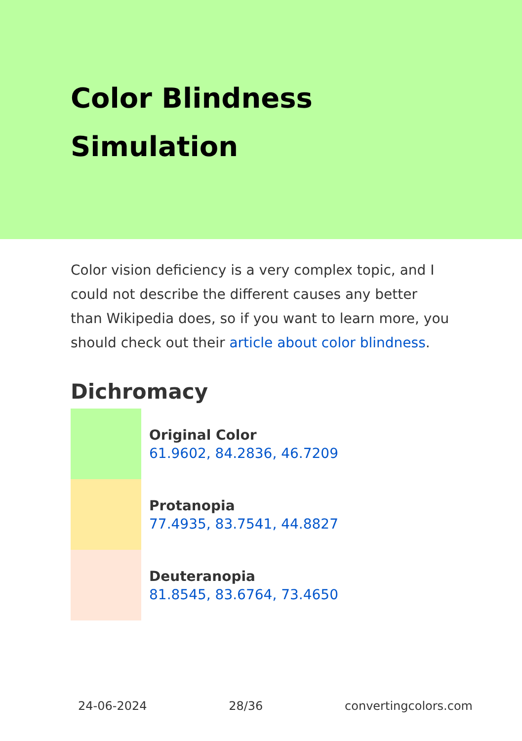Color Blindness Simulation
Color vision deficiency is a very complex topic, and I could not describe the different causes any better than Wikipedia does, so if you want to learn more, you should check out their article about color blindness.
Dichromacy
Original Color
61.9602, 84.2836, 46.7209
Protanopia
77.4935, 83.7541, 44.8827
Deuteranopia
81.8545, 83.6764, 73.4650
24-06-2024 28/36 convertingcolors.com